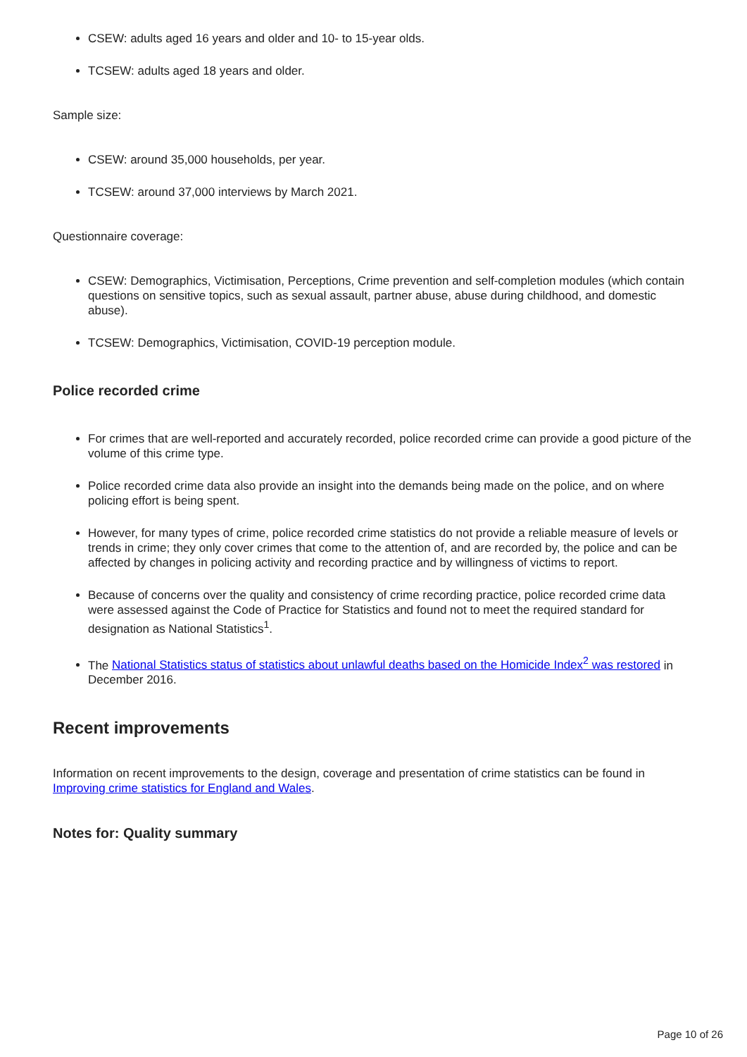CSEW: adults aged 16 years and older and 10- to 15-year olds.
TCSEW: adults aged 18 years and older.
Sample size:
CSEW: around 35,000 households, per year.
TCSEW: around 37,000 interviews by March 2021.
Questionnaire coverage:
CSEW: Demographics, Victimisation, Perceptions, Crime prevention and self-completion modules (which contain questions on sensitive topics, such as sexual assault, partner abuse, abuse during childhood, and domestic abuse).
TCSEW: Demographics, Victimisation, COVID-19 perception module.
Police recorded crime
For crimes that are well-reported and accurately recorded, police recorded crime can provide a good picture of the volume of this crime type.
Police recorded crime data also provide an insight into the demands being made on the police, and on where policing effort is being spent.
However, for many types of crime, police recorded crime statistics do not provide a reliable measure of levels or trends in crime; they only cover crimes that come to the attention of, and are recorded by, the police and can be affected by changes in policing activity and recording practice and by willingness of victims to report.
Because of concerns over the quality and consistency of crime recording practice, police recorded crime data were assessed against the Code of Practice for Statistics and found not to meet the required standard for designation as National Statistics<sup>1</sup>.
The National Statistics status of statistics about unlawful deaths based on the Homicide Index<sup>2</sup> was restored in December 2016.
Recent improvements
Information on recent improvements to the design, coverage and presentation of crime statistics can be found in Improving crime statistics for England and Wales.
Notes for: Quality summary
Page 10 of 26